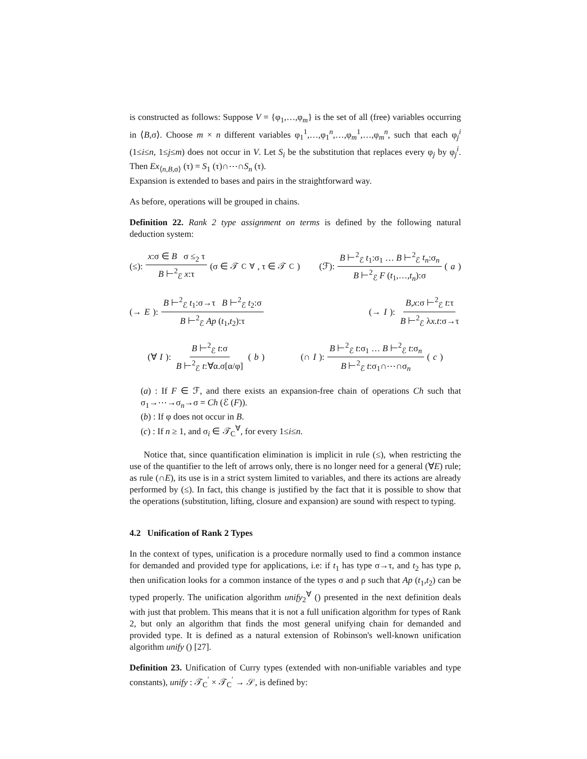is constructed as follows: Suppose V = {φ<sub>1</sub>,…,φ<sub>m</sub>} is the set of all (free) variables occurring in ⟨B,σ⟩. Choose m × n different variables φ<sub>1</sub><sup>1</sup>,…,φ<sub>1</sub><sup>n</sup>,…,φ<sub>m</sub><sup>1</sup>,…,φ<sub>m</sub><sup>n</sup>, such that each φ<sub>j</sub><sup>i</sup> (1≤i≤n, 1≤j≤m) does not occur in V. Let S<sub>i</sub> be the substitution that replaces every φ<sub>j</sub> by φ<sub>j</sub><sup>i</sup>. Then Ex<sub>⟨n,B,σ⟩</sub> (τ) = S<sub>1</sub> (τ)∩⋯∩S<sub>n</sub> (τ).
Expansion is extended to bases and pairs in the straightforward way.
As before, operations will be grouped in chains.
Definition 22. Rank 2 type assignment on terms is defined by the following natural deduction system:
(≤): x:σ ∈ B σ ≤<sub>2</sub> τ B ⊢<sup>2</sup><sub>ℰ</sub> x:τ (σ ∈ 𝒯<sub>C</sub><sup>∀</sup>, τ ∈ 𝒯<sub>C</sub>) (ℱ): B ⊢<sup>2</sup><sub>ℰ</sub> t<sub>1</sub>:σ<sub>1</sub> … B ⊢<sup>2</sup><sub>ℰ</sub> t<sub>n</sub>:σ<sub>n</sub> B ⊢<sup>2</sup><sub>ℰ</sub> F (t<sub>1</sub>,…,t<sub>n</sub>):σ (a)
(→ E): B ⊢<sup>2</sup><sub>ℰ</sub> t<sub>1</sub>:σ→τ B ⊢<sup>2</sup><sub>ℰ</sub> t<sub>2</sub>:σ B ⊢<sup>2</sup><sub>ℰ</sub> Ap (t<sub>1</sub>,t<sub>2</sub>):τ (→ I): B,x:σ ⊢<sup>2</sup><sub>ℰ</sub> t:τ B ⊢<sup>2</sup><sub>ℰ</sub> λx.t:σ→τ
(∀ I): B ⊢<sup>2</sup><sub>ℰ</sub> t:σ B ⊢<sup>2</sup><sub>ℰ</sub> t:∀α.σ[α/φ] (b) (∩ I): B ⊢<sup>2</sup><sub>ℰ</sub> t:σ<sub>1</sub> … B ⊢<sup>2</sup><sub>ℰ</sub> t:σ<sub>n</sub> B ⊢<sup>2</sup><sub>ℰ</sub> t:σ<sub>1</sub>∩⋯∩σ<sub>n</sub> (c)
(a) : If F ∈ ℱ, and there exists an expansion-free chain of operations Ch such that σ<sub>1</sub>→⋯→σ<sub>n</sub>→σ = Ch (ℰ (F)).
(b) : If φ does not occur in B.
(c) : If n ≥ 1, and σ<sub>i</sub> ∈ 𝒯<sub>C</sub><sup>∀</sup>, for every 1≤i≤n.
Notice that, since quantification elimination is implicit in rule (≤), when restricting the use of the quantifier to the left of arrows only, there is no longer need for a general (∀E) rule; as rule (∩E), its use is in a strict system limited to variables, and there its actions are already performed by (≤). In fact, this change is justified by the fact that it is possible to show that the operations (substitution, lifting, closure and expansion) are sound with respect to typing.
4.2 Unification of Rank 2 Types
In the context of types, unification is a procedure normally used to find a common instance for demanded and provided type for applications, i.e: if t<sub>1</sub> has type σ→τ, and t<sub>2</sub> has type ρ, then unification looks for a common instance of the types σ and ρ such that Ap (t<sub>1</sub>,t<sub>2</sub>) can be typed properly. The unification algorithm unify<sub>2</sub><sup>∀</sup> () presented in the next definition deals with just that problem. This means that it is not a full unification algorithm for types of Rank 2, but only an algorithm that finds the most general unifying chain for demanded and provided type. It is defined as a natural extension of Robinson's well-known unification algorithm unify () [27].
Definition 23. Unification of Curry types (extended with non-unifiable variables and type constants), unify : 𝒯<sub>C</sub><sup>′</sup> × 𝒯<sub>C</sub><sup>′</sup> → 𝒮, is defined by: